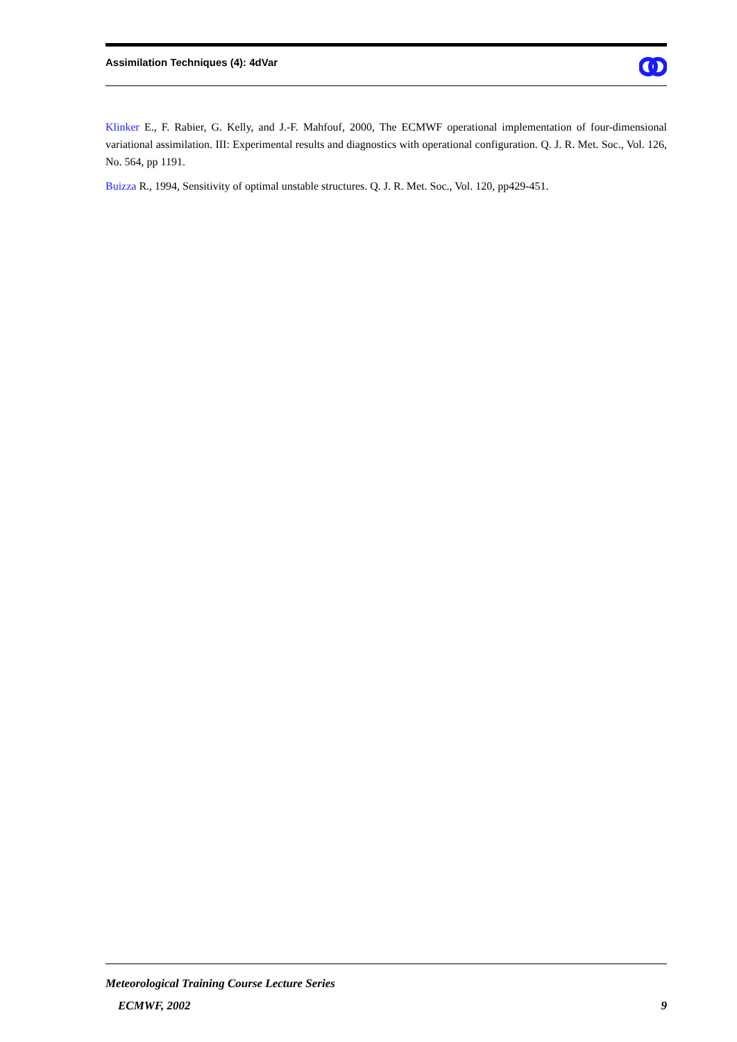Assimilation Techniques (4): 4dVar
Klinker E., F. Rabier, G. Kelly, and J.-F. Mahfouf, 2000, The ECMWF operational implementation of four-dimensional variational assimilation. III: Experimental results and diagnostics with operational configuration. Q. J. R. Met. Soc., Vol. 126, No. 564, pp 1191.
Buizza R., 1994, Sensitivity of optimal unstable structures. Q. J. R. Met. Soc., Vol. 120, pp429-451.
Meteorological Training Course Lecture Series
ECMWF, 2002 9